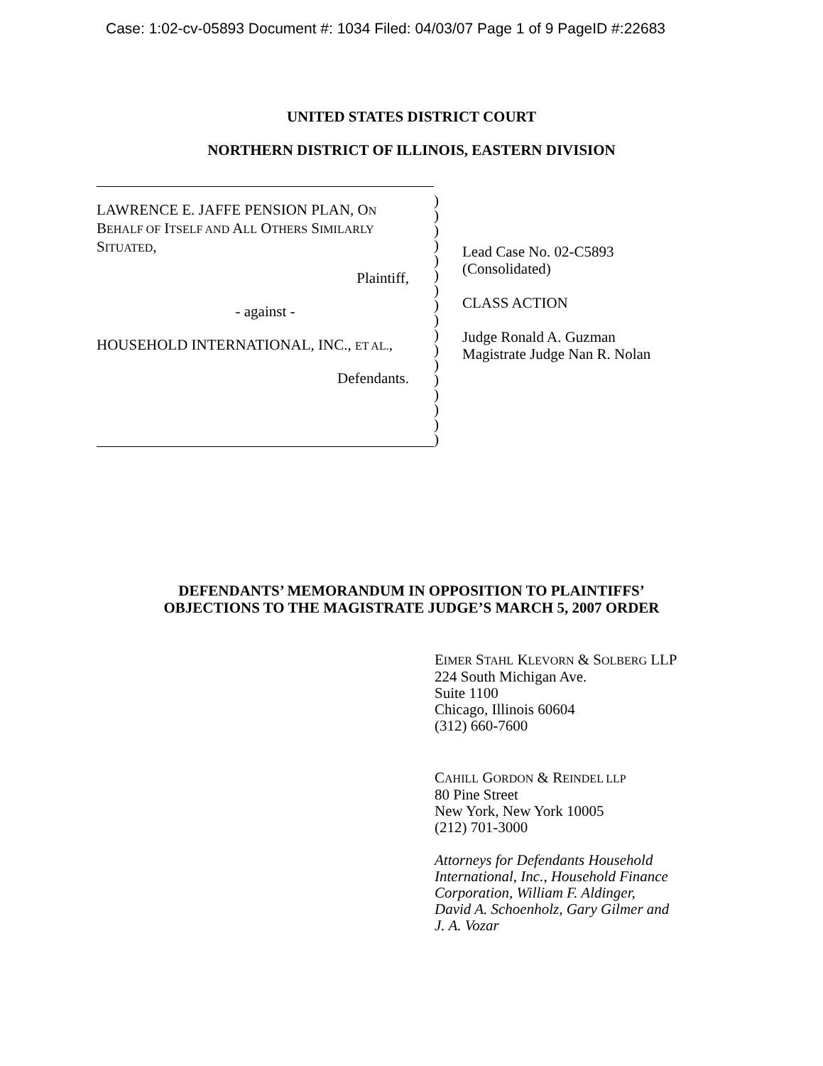Case: 1:02-cv-05893 Document #: 1034 Filed: 04/03/07 Page 1 of 9 PageID #:22683
UNITED STATES DISTRICT COURT
NORTHERN DISTRICT OF ILLINOIS, EASTERN DIVISION
LAWRENCE E. JAFFE PENSION PLAN, ON
BEHALF OF ITSELF AND ALL OTHERS SIMILARLY
SITUATED,
Plaintiff,
- against -
HOUSEHOLD INTERNATIONAL, INC., ET AL.,
Defendants.
)
)
)
)
)
)
)
)
)
)
)
)
)
)
)
)
)
Lead Case No. 02-C5893
(Consolidated)
CLASS ACTION
Judge Ronald A. Guzman
Magistrate Judge Nan R. Nolan
DEFENDANTS’ MEMORANDUM IN OPPOSITION TO PLAINTIFFS’
OBJECTIONS TO THE MAGISTRATE JUDGE’S MARCH 5, 2007 ORDER
EIMER STAHL KLEVORN & SOLBERG LLP
224 South Michigan Ave.
Suite 1100
Chicago, Illinois 60604
(312) 660-7600
CAHILL GORDON & REINDEL LLP
80 Pine Street
New York, New York 10005
(212) 701-3000
Attorneys for Defendants Household
International, Inc., Household Finance
Corporation, William F. Aldinger,
David A. Schoenholz, Gary Gilmer and
J. A. Vozar